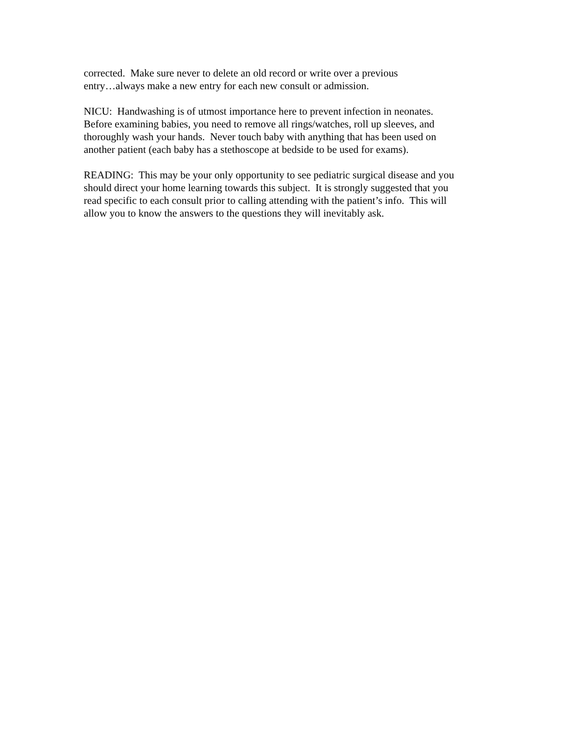corrected. Make sure never to delete an old record or write over a previous
entry…always make a new entry for each new consult or admission.
NICU: Handwashing is of utmost importance here to prevent infection in neonates.
Before examining babies, you need to remove all rings/watches, roll up sleeves, and
thoroughly wash your hands. Never touch baby with anything that has been used on
another patient (each baby has a stethoscope at bedside to be used for exams).
READING: This may be your only opportunity to see pediatric surgical disease and you
should direct your home learning towards this subject. It is strongly suggested that you
read specific to each consult prior to calling attending with the patient’s info. This will
allow you to know the answers to the questions they will inevitably ask.